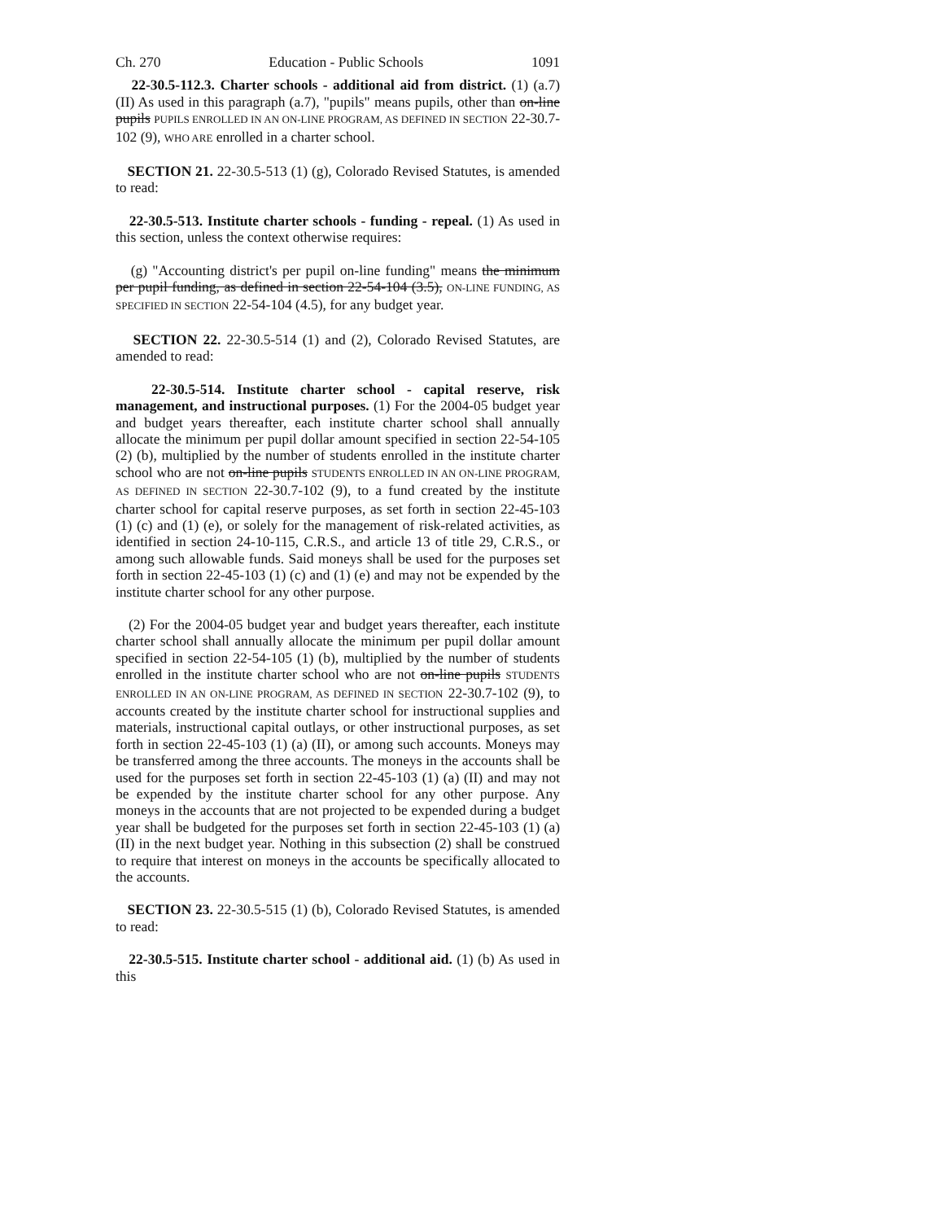Ch. 270 Education - Public Schools 1091
22-30.5-112.3. Charter schools - additional aid from district. (1) (a.7) (II) As used in this paragraph (a.7), "pupils" means pupils, other than on-line pupils PUPILS ENROLLED IN AN ON-LINE PROGRAM, AS DEFINED IN SECTION 22-30.7-102 (9), WHO ARE enrolled in a charter school.
SECTION 21. 22-30.5-513 (1) (g), Colorado Revised Statutes, is amended to read:
22-30.5-513. Institute charter schools - funding - repeal. (1) As used in this section, unless the context otherwise requires:
(g) "Accounting district's per pupil on-line funding" means the minimum per pupil funding, as defined in section 22-54-104 (3.5), ON-LINE FUNDING, AS SPECIFIED IN SECTION 22-54-104 (4.5), for any budget year.
SECTION 22. 22-30.5-514 (1) and (2), Colorado Revised Statutes, are amended to read:
22-30.5-514. Institute charter school - capital reserve, risk management, and instructional purposes. (1) For the 2004-05 budget year and budget years thereafter, each institute charter school shall annually allocate the minimum per pupil dollar amount specified in section 22-54-105 (2) (b), multiplied by the number of students enrolled in the institute charter school who are not on-line pupils STUDENTS ENROLLED IN AN ON-LINE PROGRAM, AS DEFINED IN SECTION 22-30.7-102 (9), to a fund created by the institute charter school for capital reserve purposes, as set forth in section 22-45-103 (1) (c) and (1) (e), or solely for the management of risk-related activities, as identified in section 24-10-115, C.R.S., and article 13 of title 29, C.R.S., or among such allowable funds. Said moneys shall be used for the purposes set forth in section 22-45-103 (1) (c) and (1) (e) and may not be expended by the institute charter school for any other purpose.
(2) For the 2004-05 budget year and budget years thereafter, each institute charter school shall annually allocate the minimum per pupil dollar amount specified in section 22-54-105 (1) (b), multiplied by the number of students enrolled in the institute charter school who are not on-line pupils STUDENTS ENROLLED IN AN ON-LINE PROGRAM, AS DEFINED IN SECTION 22-30.7-102 (9), to accounts created by the institute charter school for instructional supplies and materials, instructional capital outlays, or other instructional purposes, as set forth in section 22-45-103 (1) (a) (II), or among such accounts. Moneys may be transferred among the three accounts. The moneys in the accounts shall be used for the purposes set forth in section 22-45-103 (1) (a) (II) and may not be expended by the institute charter school for any other purpose. Any moneys in the accounts that are not projected to be expended during a budget year shall be budgeted for the purposes set forth in section 22-45-103 (1) (a) (II) in the next budget year. Nothing in this subsection (2) shall be construed to require that interest on moneys in the accounts be specifically allocated to the accounts.
SECTION 23. 22-30.5-515 (1) (b), Colorado Revised Statutes, is amended to read:
22-30.5-515. Institute charter school - additional aid. (1) (b) As used in this